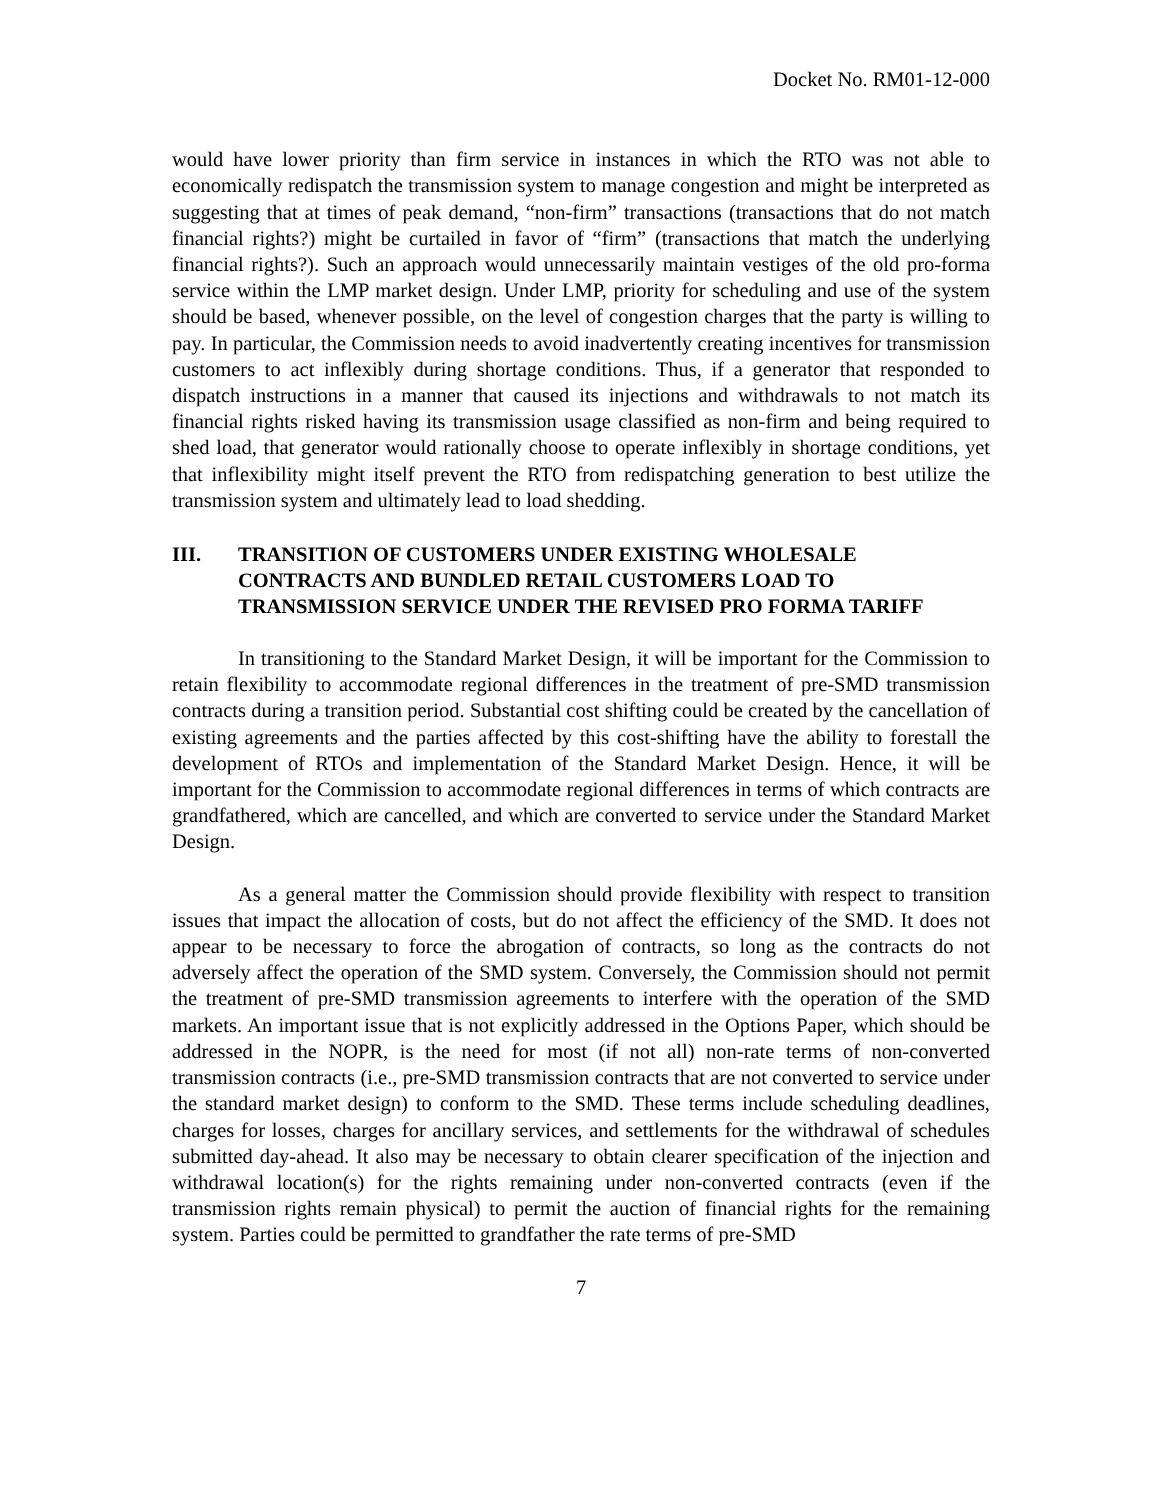Docket No. RM01-12-000
would have lower priority than firm service in instances in which the RTO was not able to economically redispatch the transmission system to manage congestion and might be interpreted as suggesting that at times of peak demand, “non-firm” transactions (transactions that do not match financial rights?) might be curtailed in favor of “firm” (transactions that match the underlying financial rights?). Such an approach would unnecessarily maintain vestiges of the old pro-forma service within the LMP market design. Under LMP, priority for scheduling and use of the system should be based, whenever possible, on the level of congestion charges that the party is willing to pay. In particular, the Commission needs to avoid inadvertently creating incentives for transmission customers to act inflexibly during shortage conditions. Thus, if a generator that responded to dispatch instructions in a manner that caused its injections and withdrawals to not match its financial rights risked having its transmission usage classified as non-firm and being required to shed load, that generator would rationally choose to operate inflexibly in shortage conditions, yet that inflexibility might itself prevent the RTO from redispatching generation to best utilize the transmission system and ultimately lead to load shedding.
III. TRANSITION OF CUSTOMERS UNDER EXISTING WHOLESALE CONTRACTS AND BUNDLED RETAIL CUSTOMERS LOAD TO TRANSMISSION SERVICE UNDER THE REVISED PRO FORMA TARIFF
In transitioning to the Standard Market Design, it will be important for the Commission to retain flexibility to accommodate regional differences in the treatment of pre-SMD transmission contracts during a transition period. Substantial cost shifting could be created by the cancellation of existing agreements and the parties affected by this cost-shifting have the ability to forestall the development of RTOs and implementation of the Standard Market Design. Hence, it will be important for the Commission to accommodate regional differences in terms of which contracts are grandfathered, which are cancelled, and which are converted to service under the Standard Market Design.
As a general matter the Commission should provide flexibility with respect to transition issues that impact the allocation of costs, but do not affect the efficiency of the SMD. It does not appear to be necessary to force the abrogation of contracts, so long as the contracts do not adversely affect the operation of the SMD system. Conversely, the Commission should not permit the treatment of pre-SMD transmission agreements to interfere with the operation of the SMD markets. An important issue that is not explicitly addressed in the Options Paper, which should be addressed in the NOPR, is the need for most (if not all) non-rate terms of non-converted transmission contracts (i.e., pre-SMD transmission contracts that are not converted to service under the standard market design) to conform to the SMD. These terms include scheduling deadlines, charges for losses, charges for ancillary services, and settlements for the withdrawal of schedules submitted day-ahead. It also may be necessary to obtain clearer specification of the injection and withdrawal location(s) for the rights remaining under non-converted contracts (even if the transmission rights remain physical) to permit the auction of financial rights for the remaining system. Parties could be permitted to grandfather the rate terms of pre-SMD
7